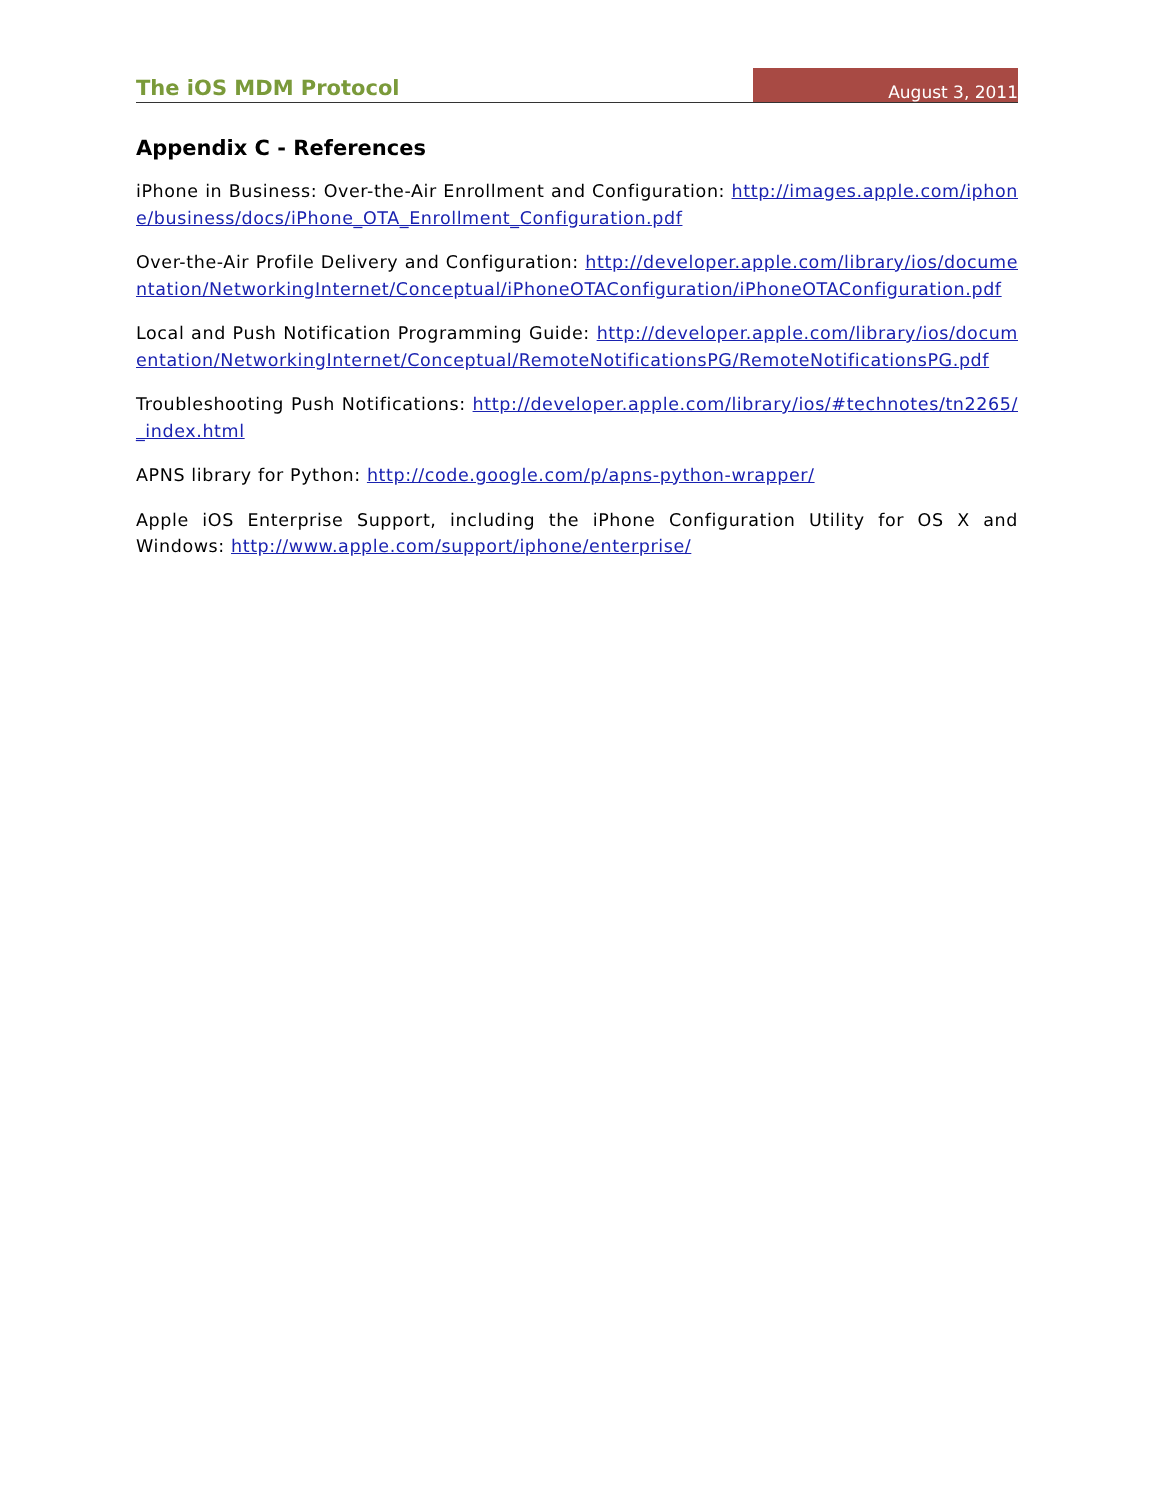The iOS MDM Protocol August 3, 2011
Appendix C - References
iPhone in Business: Over-the-Air Enrollment and Configuration: http://images.apple.com/iphone/business/docs/iPhone_OTA_Enrollment_Configuration.pdf
Over-the-Air Profile Delivery and Configuration: http://developer.apple.com/library/ios/documentation/NetworkingInternet/Conceptual/iPhoneOTAConfiguration/iPhoneOTAConfiguration.pdf
Local and Push Notification Programming Guide: http://developer.apple.com/library/ios/documentation/NetworkingInternet/Conceptual/RemoteNotificationsPG/RemoteNotificationsPG.pdf
Troubleshooting Push Notifications: http://developer.apple.com/library/ios/#technotes/tn2265/_index.html
APNS library for Python: http://code.google.com/p/apns-python-wrapper/
Apple iOS Enterprise Support, including the iPhone Configuration Utility for OS X and Windows: http://www.apple.com/support/iphone/enterprise/